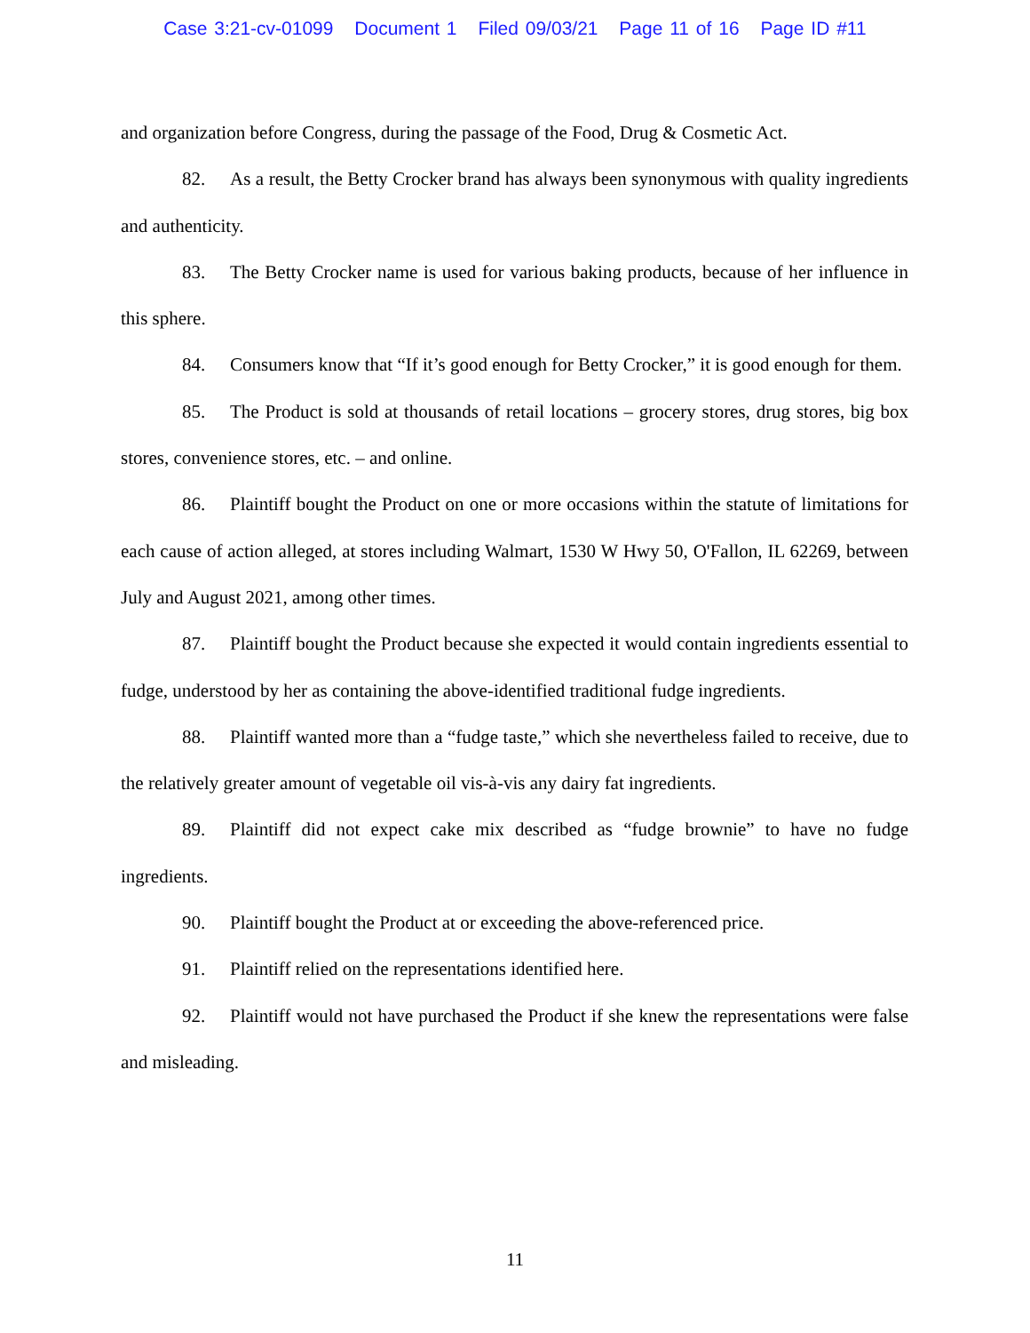Case 3:21-cv-01099 Document 1 Filed 09/03/21 Page 11 of 16 Page ID #11
and organization before Congress, during the passage of the Food, Drug & Cosmetic Act.
82. As a result, the Betty Crocker brand has always been synonymous with quality ingredients and authenticity.
83. The Betty Crocker name is used for various baking products, because of her influence in this sphere.
84. Consumers know that “If it’s good enough for Betty Crocker,” it is good enough for them.
85. The Product is sold at thousands of retail locations – grocery stores, drug stores, big box stores, convenience stores, etc. – and online.
86. Plaintiff bought the Product on one or more occasions within the statute of limitations for each cause of action alleged, at stores including Walmart, 1530 W Hwy 50, O'Fallon, IL 62269, between July and August 2021, among other times.
87. Plaintiff bought the Product because she expected it would contain ingredients essential to fudge, understood by her as containing the above-identified traditional fudge ingredients.
88. Plaintiff wanted more than a “fudge taste,” which she nevertheless failed to receive, due to the relatively greater amount of vegetable oil vis-à-vis any dairy fat ingredients.
89. Plaintiff did not expect cake mix described as “fudge brownie” to have no fudge ingredients.
90. Plaintiff bought the Product at or exceeding the above-referenced price.
91. Plaintiff relied on the representations identified here.
92. Plaintiff would not have purchased the Product if she knew the representations were false and misleading.
11